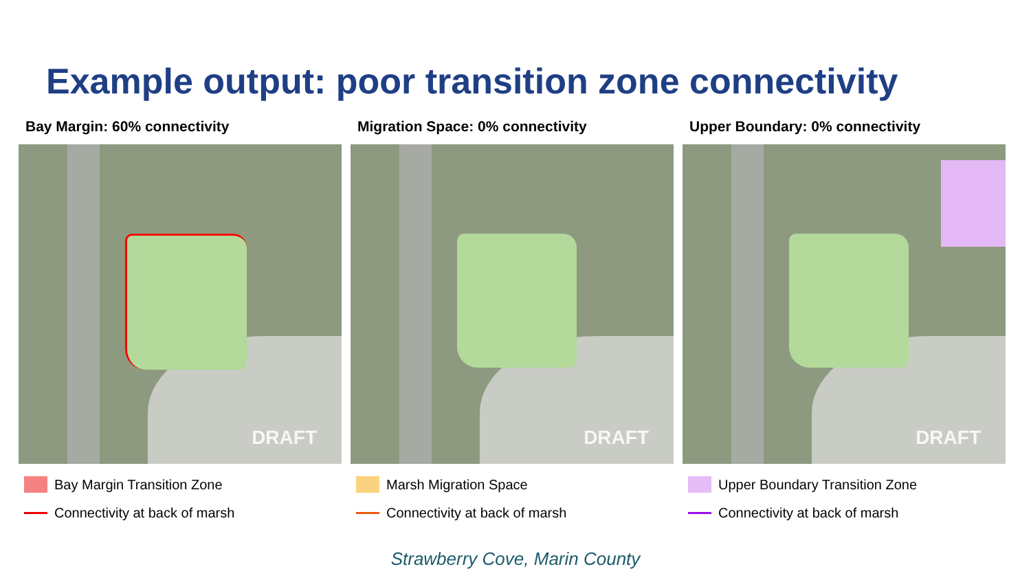Example output: poor transition zone connectivity
Bay Margin: 60% connectivity
DRAFT
Bay Margin Transition Zone
Connectivity at back of marsh
Migration Space: 0% connectivity
DRAFT
Marsh Migration Space
Connectivity at back of marsh
Upper Boundary: 0% connectivity
DRAFT
Upper Boundary Transition Zone
Connectivity at back of marsh
Strawberry Cove, Marin County